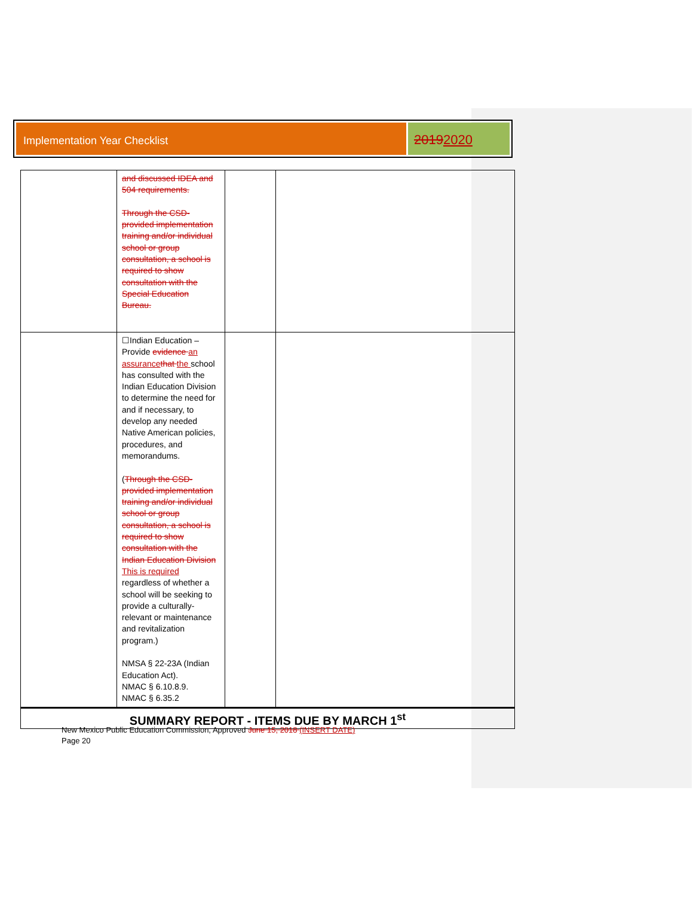Implementation Year Checklist
20192020
| | and discussed IDEA and 504 requirements. Through the CSD-provided implementation training and/or individual school or group consultation, a school is required to show consultation with the Special Education Bureau. | | |
| | ☐Indian Education – Provide evidence an assurance that the school has consulted with the Indian Education Division to determine the need for and if necessary, to develop any needed Native American policies, procedures, and memorandums. ( Through the CSD-provided implementation training and/or individual school or group consultation, a school is required to show consultation with the Indian Education Division This is required regardless of whether a school will be seeking to provide a culturally-relevant or maintenance and revitalization program.) NMSA § 22-23A (Indian Education Act). NMAC § 6.10.8.9. NMAC § 6.35.2 | | |
| SUMMARY REPORT - ITEMS DUE BY MARCH 1<sup>st</sup> | | | |
New Mexico Public Education Commission, Approved June 15, 2018 (INSERT DATE)
Page 20